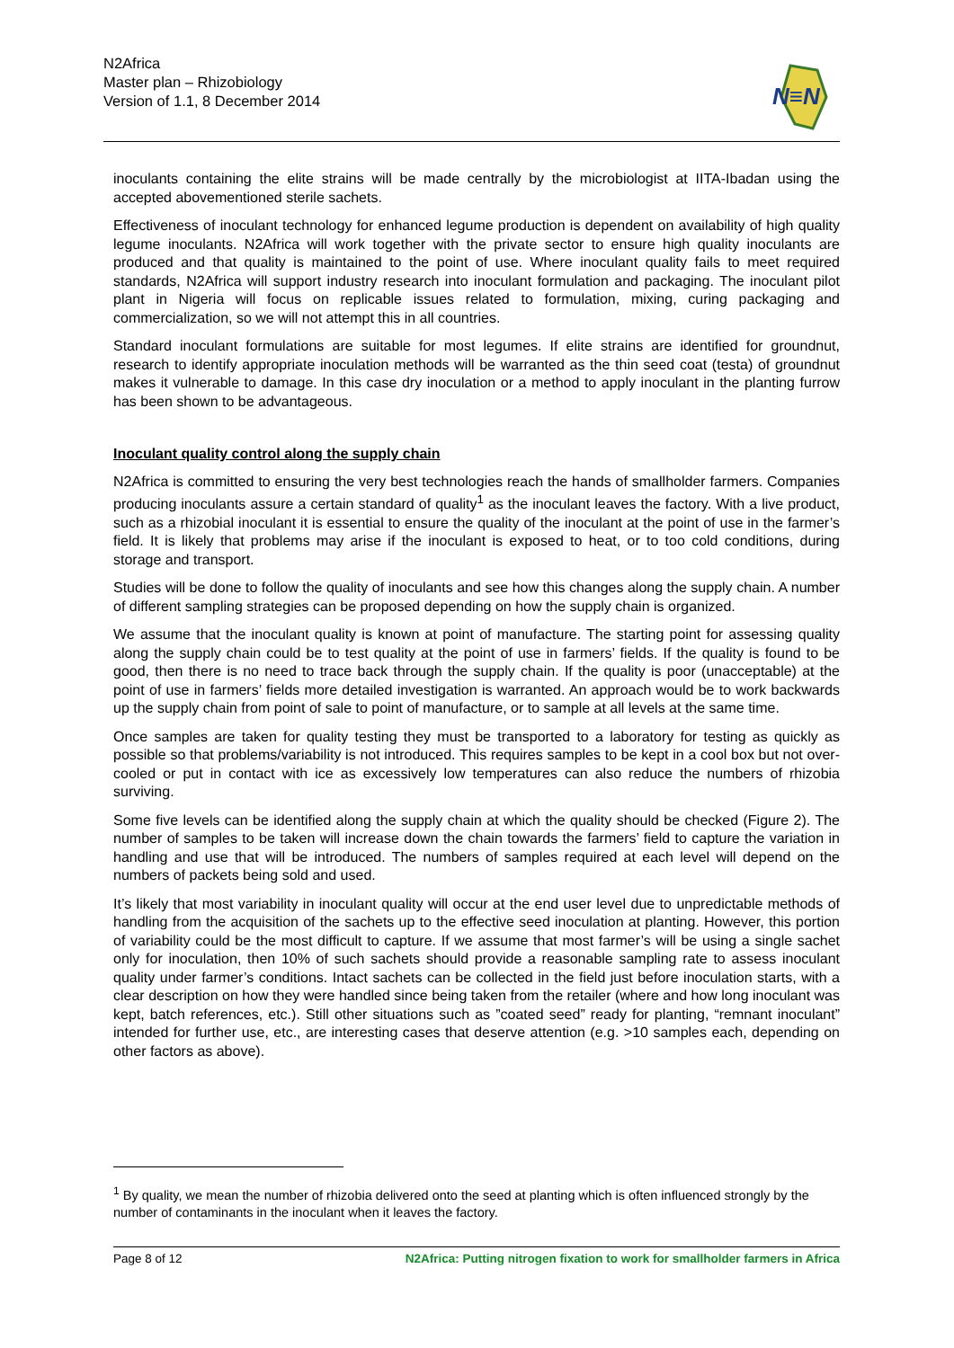N2Africa
Master plan – Rhizobiology
Version of 1.1, 8 December 2014
N≡N
inoculants containing the elite strains will be made centrally by the microbiologist at IITA-Ibadan using the accepted abovementioned sterile sachets.
Effectiveness of inoculant technology for enhanced legume production is dependent on availability of high quality legume inoculants. N2Africa will work together with the private sector to ensure high quality inoculants are produced and that quality is maintained to the point of use. Where inoculant quality fails to meet required standards, N2Africa will support industry research into inoculant formulation and packaging. The inoculant pilot plant in Nigeria will focus on replicable issues related to formulation, mixing, curing packaging and commercialization, so we will not attempt this in all countries.
Standard inoculant formulations are suitable for most legumes. If elite strains are identified for groundnut, research to identify appropriate inoculation methods will be warranted as the thin seed coat (testa) of groundnut makes it vulnerable to damage. In this case dry inoculation or a method to apply inoculant in the planting furrow has been shown to be advantageous.
Inoculant quality control along the supply chain
N2Africa is committed to ensuring the very best technologies reach the hands of smallholder farmers. Companies producing inoculants assure a certain standard of quality<sup>1</sup> as the inoculant leaves the factory. With a live product, such as a rhizobial inoculant it is essential to ensure the quality of the inoculant at the point of use in the farmer’s field. It is likely that problems may arise if the inoculant is exposed to heat, or to too cold conditions, during storage and transport.
Studies will be done to follow the quality of inoculants and see how this changes along the supply chain. A number of different sampling strategies can be proposed depending on how the supply chain is organized.
We assume that the inoculant quality is known at point of manufacture. The starting point for assessing quality along the supply chain could be to test quality at the point of use in farmers’ fields. If the quality is found to be good, then there is no need to trace back through the supply chain. If the quality is poor (unacceptable) at the point of use in farmers’ fields more detailed investigation is warranted. An approach would be to work backwards up the supply chain from point of sale to point of manufacture, or to sample at all levels at the same time.
Once samples are taken for quality testing they must be transported to a laboratory for testing as quickly as possible so that problems/variability is not introduced. This requires samples to be kept in a cool box but not over-cooled or put in contact with ice as excessively low temperatures can also reduce the numbers of rhizobia surviving.
Some five levels can be identified along the supply chain at which the quality should be checked (Figure 2). The number of samples to be taken will increase down the chain towards the farmers’ field to capture the variation in handling and use that will be introduced. The numbers of samples required at each level will depend on the numbers of packets being sold and used.
It’s likely that most variability in inoculant quality will occur at the end user level due to unpredictable methods of handling from the acquisition of the sachets up to the effective seed inoculation at planting. However, this portion of variability could be the most difficult to capture. If we assume that most farmer’s will be using a single sachet only for inoculation, then 10% of such sachets should provide a reasonable sampling rate to assess inoculant quality under farmer’s conditions. Intact sachets can be collected in the field just before inoculation starts, with a clear description on how they were handled since being taken from the retailer (where and how long inoculant was kept, batch references, etc.). Still other situations such as ”coated seed” ready for planting, “remnant inoculant” intended for further use, etc., are interesting cases that deserve attention (e.g. >10 samples each, depending on other factors as above).
<sup>1</sup> By quality, we mean the number of rhizobia delivered onto the seed at planting which is often influenced strongly by the number of contaminants in the inoculant when it leaves the factory.
Page 8 of 12 N2Africa: Putting nitrogen fixation to work for smallholder farmers in Africa